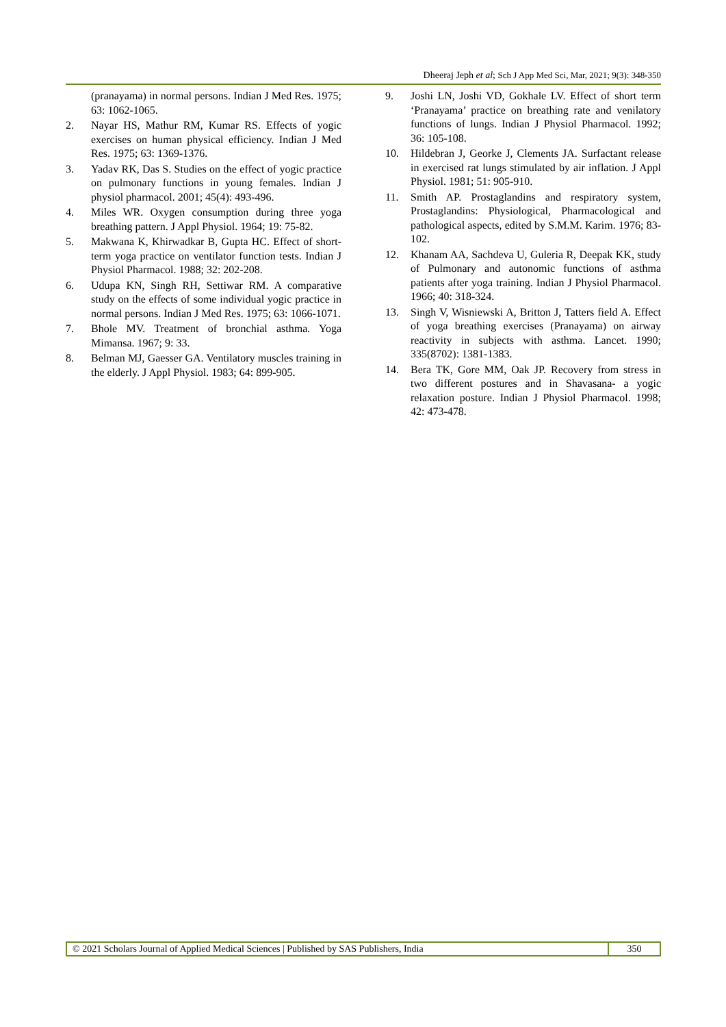Dheeraj Jeph et al; Sch J App Med Sci, Mar, 2021; 9(3): 348-350
(pranayama) in normal persons. Indian J Med Res. 1975; 63: 1062-1065.
2. Nayar HS, Mathur RM, Kumar RS. Effects of yogic exercises on human physical efficiency. Indian J Med Res. 1975; 63: 1369-1376.
3. Yadav RK, Das S. Studies on the effect of yogic practice on pulmonary functions in young females. Indian J physiol pharmacol. 2001; 45(4): 493-496.
4. Miles WR. Oxygen consumption during three yoga breathing pattern. J Appl Physiol. 1964; 19: 75-82.
5. Makwana K, Khirwadkar B, Gupta HC. Effect of short-term yoga practice on ventilator function tests. Indian J Physiol Pharmacol. 1988; 32: 202-208.
6. Udupa KN, Singh RH, Settiwar RM. A comparative study on the effects of some individual yogic practice in normal persons. Indian J Med Res. 1975; 63: 1066-1071.
7. Bhole MV. Treatment of bronchial asthma. Yoga Mimansa. 1967; 9: 33.
8. Belman MJ, Gaesser GA. Ventilatory muscles training in the elderly. J Appl Physiol. 1983; 64: 899-905.
9. Joshi LN, Joshi VD, Gokhale LV. Effect of short term ‘Pranayama’ practice on breathing rate and venilatory functions of lungs. Indian J Physiol Pharmacol. 1992; 36: 105-108.
10. Hildebran J, Georke J, Clements JA. Surfactant release in exercised rat lungs stimulated by air inflation. J Appl Physiol. 1981; 51: 905-910.
11. Smith AP. Prostaglandins and respiratory system, Prostaglandins: Physiological, Pharmacological and pathological aspects, edited by S.M.M. Karim. 1976; 83-102.
12. Khanam AA, Sachdeva U, Guleria R, Deepak KK, study of Pulmonary and autonomic functions of asthma patients after yoga training. Indian J Physiol Pharmacol. 1966; 40: 318-324.
13. Singh V, Wisniewski A, Britton J, Tatters field A. Effect of yoga breathing exercises (Pranayama) on airway reactivity in subjects with asthma. Lancet. 1990; 335(8702): 1381-1383.
14. Bera TK, Gore MM, Oak JP. Recovery from stress in two different postures and in Shavasana- a yogic relaxation posture. Indian J Physiol Pharmacol. 1998; 42: 473-478.
© 2021 Scholars Journal of Applied Medical Sciences | Published by SAS Publishers, India
350